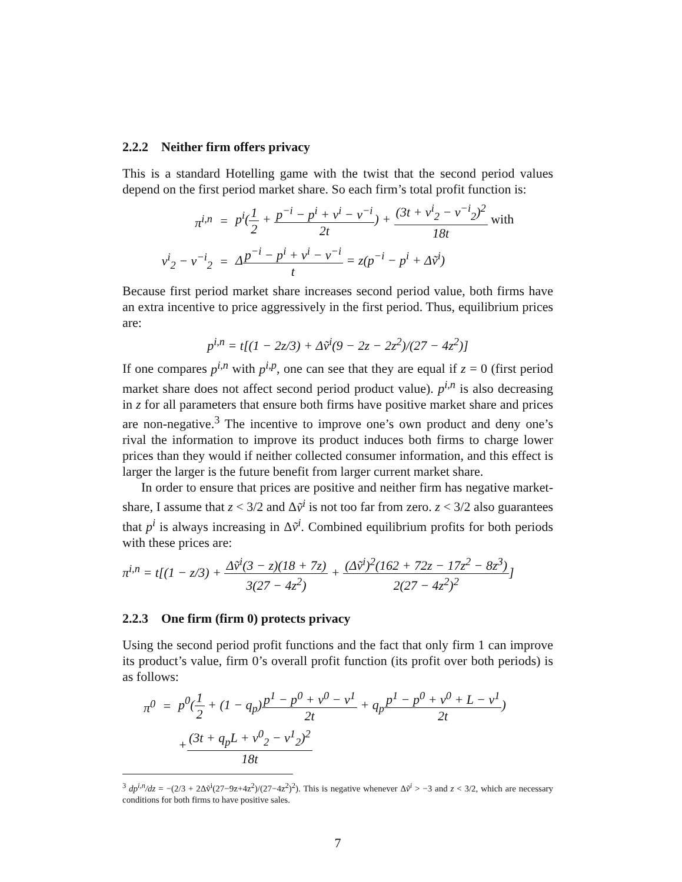2.2.2 Neither firm offers privacy
This is a standard Hotelling game with the twist that the second period values depend on the first period market share. So each firm’s total profit function is:
| π<sup>i,n</sup> | = | p<sup>i</sup>( 1 2 + p<sup>−i</sup> − p<sup>i</sup> + v<sup>i</sup> − v<sup>−i</sup> 2t ) + (3t + v<sup>i</sup><sub>2</sub> − v<sup>−i</sup><sub>2</sub>)<sup>2</sup> 18t with |
| v<sup>i</sup><sub>2</sub> − v<sup>−i</sup><sub>2</sub> | = | Δ p<sup>−i</sup> − p<sup>i</sup> + v<sup>i</sup> − v<sup>−i</sup> t = z(p<sup>−i</sup> − p<sup>i</sup> + Δṽ<sup>i</sup>) |
Because first period market share increases second period value, both firms have an extra incentive to price aggressively in the first period. Thus, equilibrium prices are:
p<sup>i,n</sup> = t[(1 − 2z/3) + Δṽ<sup>i</sup>(9 − 2z − 2z<sup>2</sup>)/(27 − 4z<sup>2</sup>)]
If one compares p<sup>i,n</sup> with p<sup>i,p</sup>, one can see that they are equal if z = 0 (first period market share does not affect second period product value). p<sup>i,n</sup> is also decreasing in z for all parameters that ensure both firms have positive market share and prices are non-negative.<sup>3</sup> The incentive to improve one’s own product and deny one’s rival the information to improve its product induces both firms to charge lower prices than they would if neither collected consumer information, and this effect is larger the larger is the future benefit from larger current market share.
In order to ensure that prices are positive and neither firm has negative market-share, I assume that z < 3/2 and Δṽ<sup>i</sup> is not too far from zero. z < 3/2 also guarantees that p<sup>i</sup> is always increasing in Δṽ<sup>i</sup>. Combined equilibrium profits for both periods with these prices are:
π<sup>i,n</sup> = t[(1 − z/3) + Δṽ<sup>i</sup>(3 − z)(18 + 7z) 3(27 − 4z<sup>2</sup>) + (Δṽ<sup>i</sup>)<sup>2</sup>(162 + 72z − 17z<sup>2</sup> − 8z<sup>3</sup>) 2(27 − 4z<sup>2</sup>)<sup>2</sup>]
2.2.3 One firm (firm 0) protects privacy
Using the second period profit functions and the fact that only firm 1 can improve its product’s value, firm 0’s overall profit function (its profit over both periods) is as follows:
| π<sup>0</sup> | = | p<sup>0</sup>( 1 2 + (1 − q<sub>p</sub>) p<sup>1</sup> − p<sup>0</sup> + v<sup>0</sup> − v<sup>1</sup> 2t + q<sub>p</sub> p<sup>1</sup> − p<sup>0</sup> + v<sup>0</sup> + L − v<sup>1</sup> 2t ) |
| | | + (3t + q<sub>p</sub>L + v<sup>0</sup><sub>2</sub> − v<sup>1</sup><sub>2</sub>)<sup>2</sup> 18t |
<sup>3</sup> dp<sup>i,n</sup>/dz = −(2/3 + 2Δṽ<sup>i</sup>(27−9z+4z<sup>2</sup>)/(27−4z<sup>2</sup>)<sup>2</sup>). This is negative whenever Δṽ<sup>i</sup> > −3 and z < 3/2, which are necessary conditions for both firms to have positive sales.
7